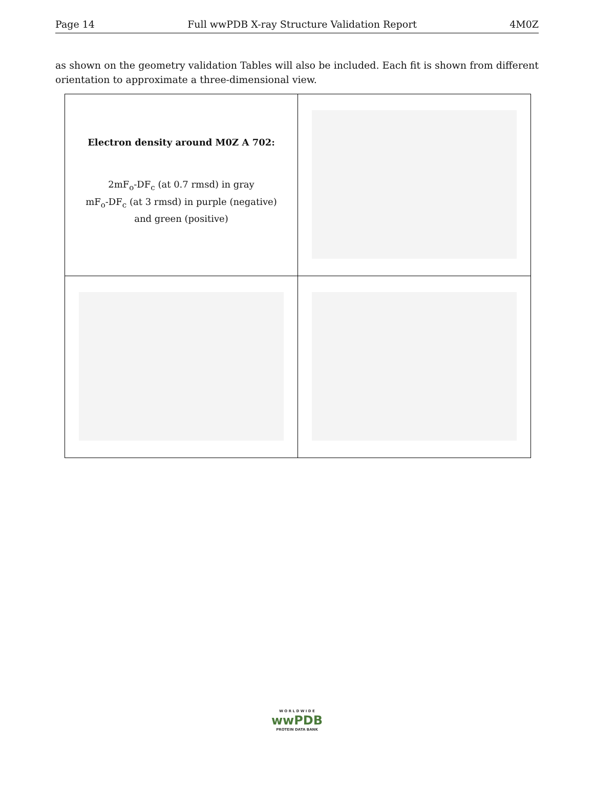Page 14 Full wwPDB X-ray Structure Validation Report 4M0Z
as shown on the geometry validation Tables will also be included. Each fit is shown from different orientation to approximate a three-dimensional view.
| Electron density around M0Z A 702: 2mF<sub>o</sub>-DF<sub>c</sub> (at 0.7 rmsd) in gray mF<sub>o</sub>-DF<sub>c</sub> (at 3 rmsd) in purple (negative) and green (positive) | |
W O R L D W I D E
wwPDB
PROTEIN DATA BANK